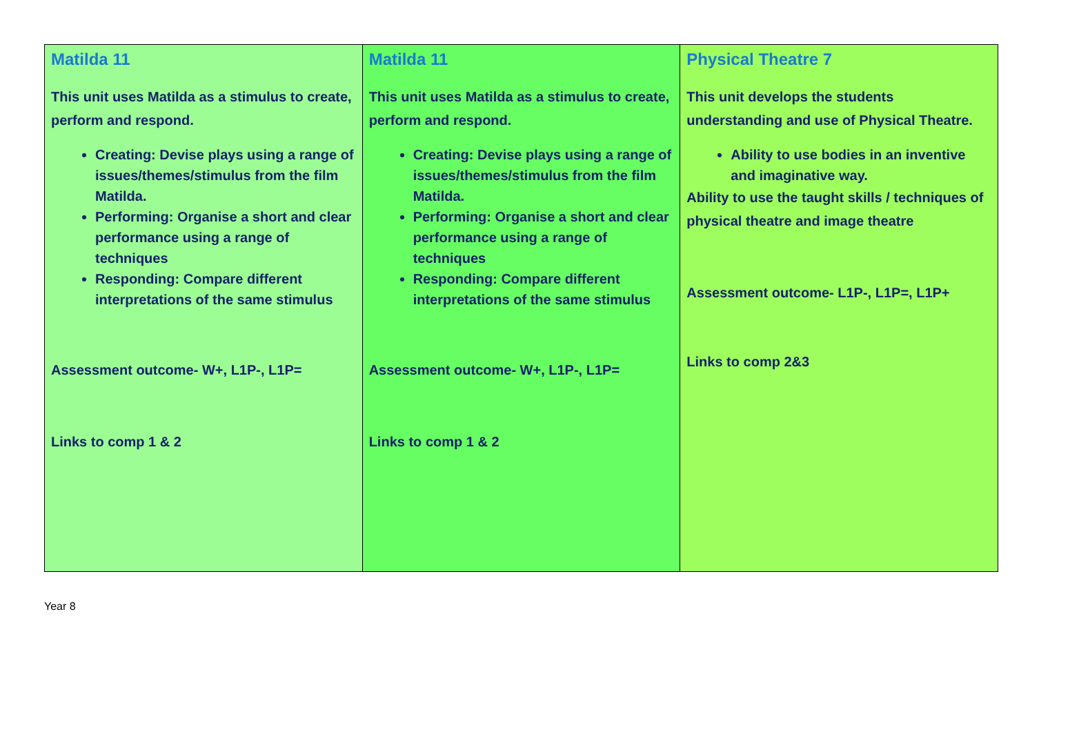| Matilda 11 This unit uses Matilda as a stimulus to create, perform and respond. Creating: Devise plays using a range of issues/themes/stimulus from the film Matilda. Performing: Organise a short and clear performance using a range of techniques Responding: Compare different interpretations of the same stimulus Assessment outcome- W+, L1P-, L1P= Links to comp 1 & 2 | Matilda 11 This unit uses Matilda as a stimulus to create, perform and respond. Creating: Devise plays using a range of issues/themes/stimulus from the film Matilda. Performing: Organise a short and clear performance using a range of techniques Responding: Compare different interpretations of the same stimulus Assessment outcome- W+, L1P-, L1P= Links to comp 1 & 2 | Physical Theatre 7 This unit develops the students understanding and use of Physical Theatre. Ability to use bodies in an inventive and imaginative way. Ability to use the taught skills / techniques of physical theatre and image theatre Assessment outcome- L1P-, L1P=, L1P+ Links to comp 2&3 |
Year 8